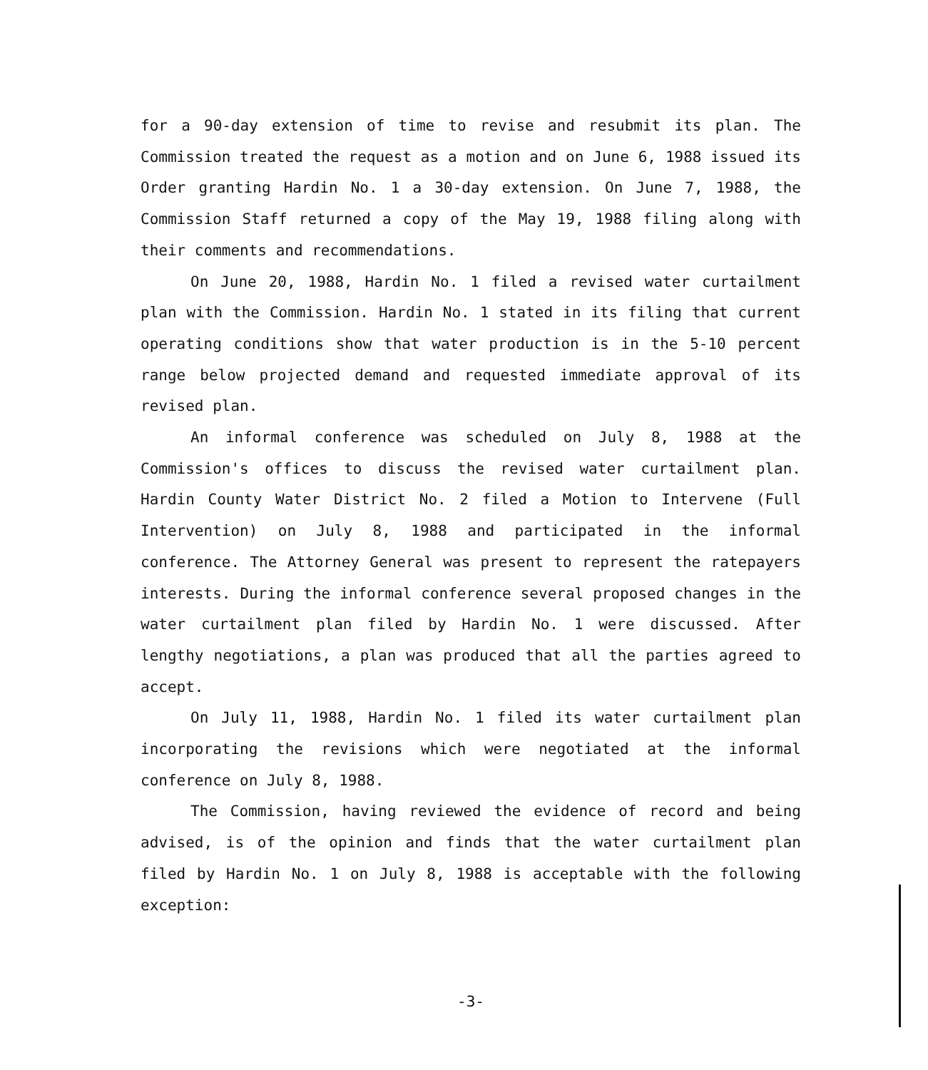for a 90-day extension of time to revise and resubmit its plan. The Commission treated the request as a motion and on June 6, 1988 issued its Order granting Hardin No. 1 a 30-day extension. On June 7, 1988, the Commission Staff returned a copy of the May 19, 1988 filing along with their comments and recommendations.
On June 20, 1988, Hardin No. 1 filed a revised water curtailment plan with the Commission. Hardin No. 1 stated in its filing that current operating conditions show that water production is in the 5-10 percent range below projected demand and requested immediate approval of its revised plan.
An informal conference was scheduled on July 8, 1988 at the Commission's offices to discuss the revised water curtailment plan. Hardin County Water District No. 2 filed a Motion to Intervene (Full Intervention) on July 8, 1988 and participated in the informal conference. The Attorney General was present to represent the ratepayers interests. During the informal conference several proposed changes in the water curtailment plan filed by Hardin No. 1 were discussed. After lengthy negotiations, a plan was produced that all the parties agreed to accept.
On July 11, 1988, Hardin No. 1 filed its water curtailment plan incorporating the revisions which were negotiated at the informal conference on July 8, 1988.
The Commission, having reviewed the evidence of record and being advised, is of the opinion and finds that the water curtailment plan filed by Hardin No. 1 on July 8, 1988 is acceptable with the following exception:
-3-